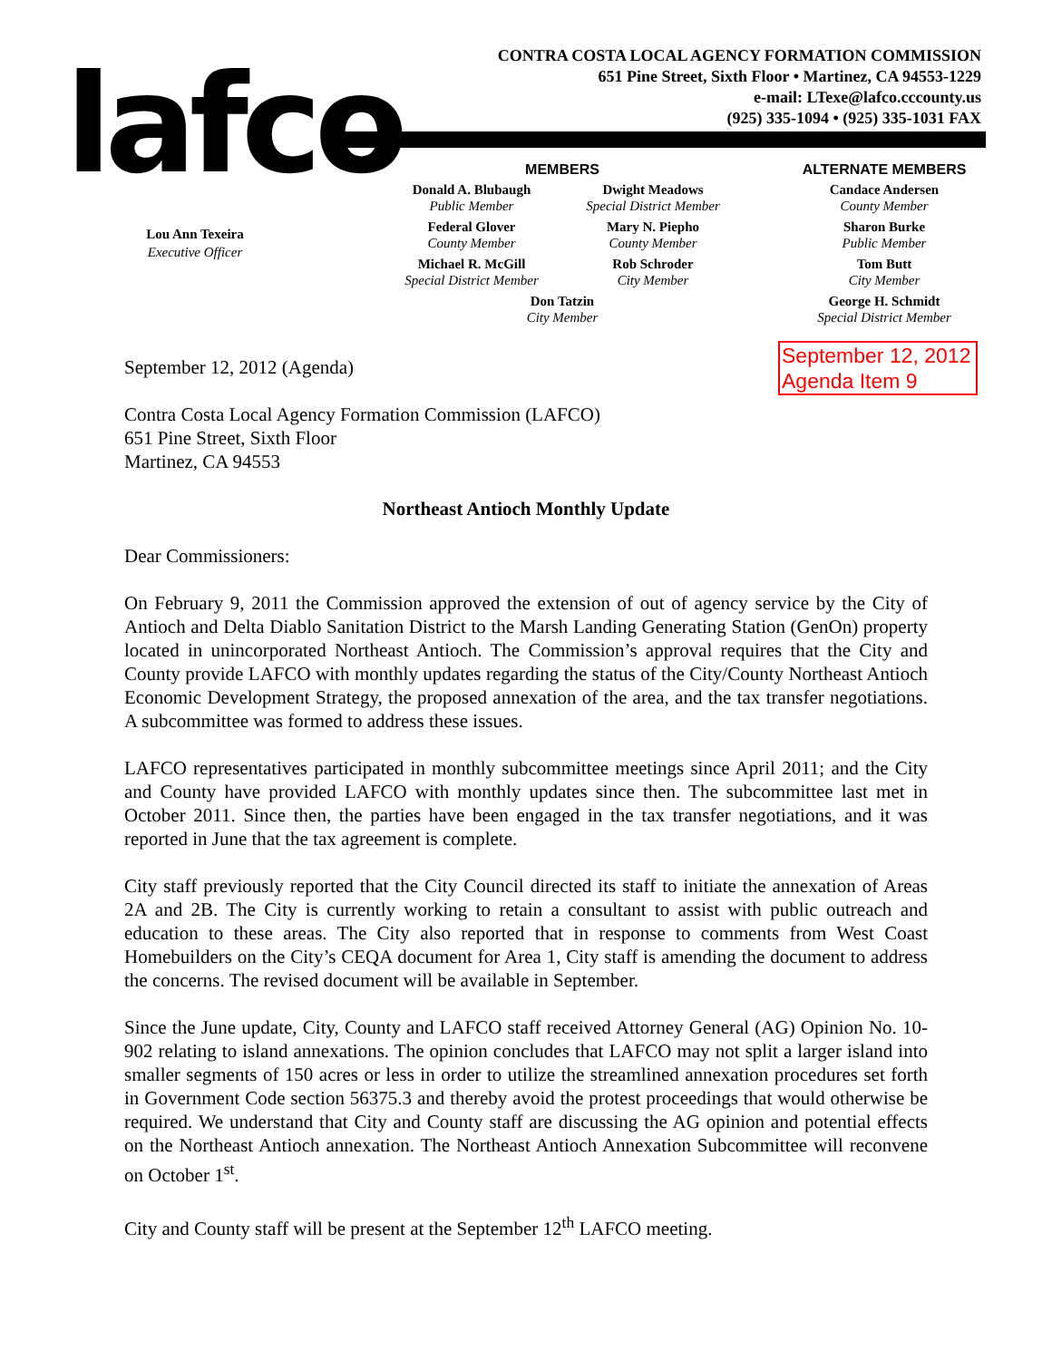lafco
CONTRA COSTA LOCAL AGENCY FORMATION COMMISSION
651 Pine Street, Sixth Floor • Martinez, CA 94553-1229
e-mail: LTexe@lafco.cccounty.us
(925) 335-1094 • (925) 335-1031 FAX
Lou Ann Texeira
Executive Officer
MEMBERS
Donald A. Blubaugh
Public Member
Dwight Meadows
Special District Member
Federal Glover
County Member
Mary N. Piepho
County Member
Michael R. McGill
Special District Member
Rob Schroder
City Member
Don Tatzin
City Member
ALTERNATE MEMBERS
Candace Andersen
County Member
Sharon Burke
Public Member
Tom Butt
City Member
George H. Schmidt
Special District Member
September 12, 2012 (Agenda)
September 12, 2012
Agenda Item 9
Contra Costa Local Agency Formation Commission (LAFCO)
651 Pine Street, Sixth Floor
Martinez, CA 94553
Northeast Antioch Monthly Update
Dear Commissioners:
On February 9, 2011 the Commission approved the extension of out of agency service by the City of Antioch and Delta Diablo Sanitation District to the Marsh Landing Generating Station (GenOn) property located in unincorporated Northeast Antioch. The Commission’s approval requires that the City and County provide LAFCO with monthly updates regarding the status of the City/County Northeast Antioch Economic Development Strategy, the proposed annexation of the area, and the tax transfer negotiations. A subcommittee was formed to address these issues.
LAFCO representatives participated in monthly subcommittee meetings since April 2011; and the City and County have provided LAFCO with monthly updates since then. The subcommittee last met in October 2011. Since then, the parties have been engaged in the tax transfer negotiations, and it was reported in June that the tax agreement is complete.
City staff previously reported that the City Council directed its staff to initiate the annexation of Areas 2A and 2B. The City is currently working to retain a consultant to assist with public outreach and education to these areas. The City also reported that in response to comments from West Coast Homebuilders on the City’s CEQA document for Area 1, City staff is amending the document to address the concerns. The revised document will be available in September.
Since the June update, City, County and LAFCO staff received Attorney General (AG) Opinion No. 10-902 relating to island annexations. The opinion concludes that LAFCO may not split a larger island into smaller segments of 150 acres or less in order to utilize the streamlined annexation procedures set forth in Government Code section 56375.3 and thereby avoid the protest proceedings that would otherwise be required. We understand that City and County staff are discussing the AG opinion and potential effects on the Northeast Antioch annexation. The Northeast Antioch Annexation Subcommittee will reconvene on October 1<sup>st</sup>.
City and County staff will be present at the September 12<sup>th</sup> LAFCO meeting.